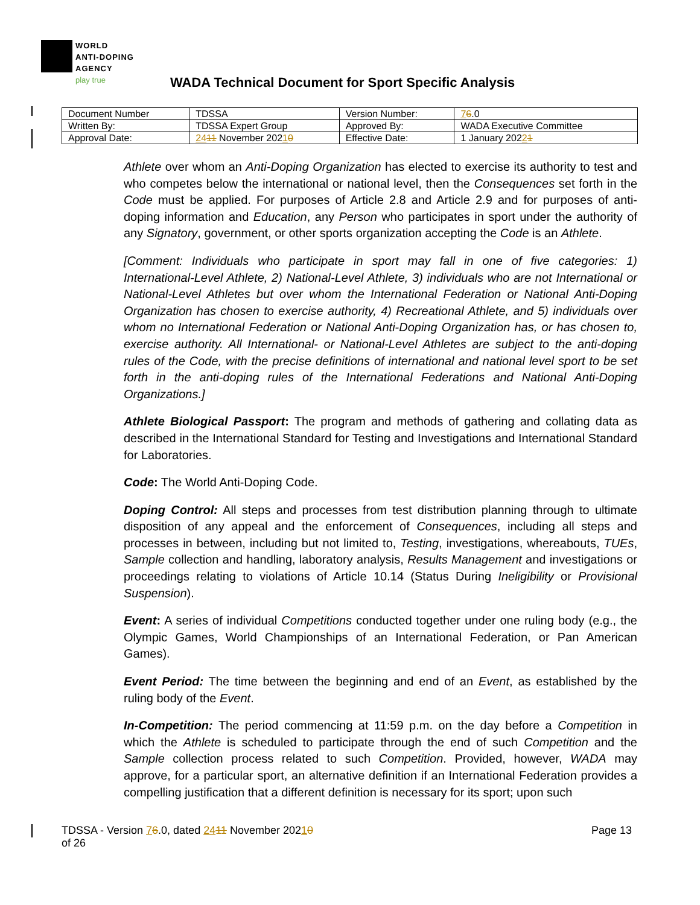WORLD
ANTI-DOPING
AGENCY
play true
WADA Technical Document for Sport Specific Analysis
| Document Number | TDSSA | Version Number: | 7 6 .0 |
| Written By: | TDSSA Expert Group | Approved By: | WADA Executive Committee |
| Approval Date: | 24 11 November 202 1 0 | Effective Date: | 1 January 202 2 1 |
Athlete over whom an Anti-Doping Organization has elected to exercise its authority to test and who competes below the international or national level, then the Consequences set forth in the Code must be applied. For purposes of Article 2.8 and Article 2.9 and for purposes of anti-doping information and Education, any Person who participates in sport under the authority of any Signatory, government, or other sports organization accepting the Code is an Athlete.
[Comment: Individuals who participate in sport may fall in one of five categories: 1) International-Level Athlete, 2) National-Level Athlete, 3) individuals who are not International or National-Level Athletes but over whom the International Federation or National Anti-Doping Organization has chosen to exercise authority, 4) Recreational Athlete, and 5) individuals over whom no International Federation or National Anti-Doping Organization has, or has chosen to, exercise authority. All International- or National-Level Athletes are subject to the anti-doping rules of the Code, with the precise definitions of international and national level sport to be set forth in the anti-doping rules of the International Federations and National Anti-Doping Organizations.]
Athlete Biological Passport: The program and methods of gathering and collating data as described in the International Standard for Testing and Investigations and International Standard for Laboratories.
Code: The World Anti-Doping Code.
Doping Control: All steps and processes from test distribution planning through to ultimate disposition of any appeal and the enforcement of Consequences, including all steps and processes in between, including but not limited to, Testing, investigations, whereabouts, TUEs, Sample collection and handling, laboratory analysis, Results Management and investigations or proceedings relating to violations of Article 10.14 (Status During Ineligibility or Provisional Suspension).
Event: A series of individual Competitions conducted together under one ruling body (e.g., the Olympic Games, World Championships of an International Federation, or Pan American Games).
Event Period: The time between the beginning and end of an Event, as established by the ruling body of the Event.
In-Competition: The period commencing at 11:59 p.m. on the day before a Competition in which the Athlete is scheduled to participate through the end of such Competition and the Sample collection process related to such Competition. Provided, however, WADA may approve, for a particular sport, an alternative definition if an International Federation provides a compelling justification that a different definition is necessary for its sport; upon such
TDSSA - Version 76.0, dated 2411 November 20210
of 26
Page 13